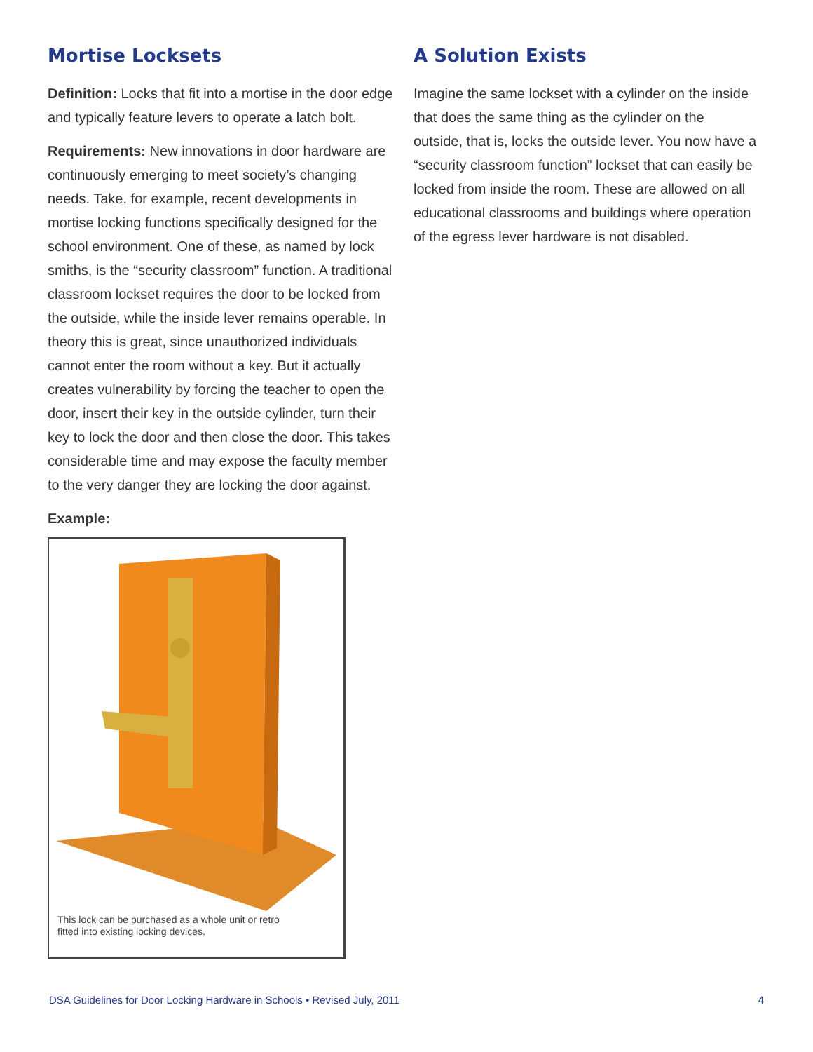Mortise Locksets
Definition: Locks that fit into a mortise in the door edge and typically feature levers to operate a latch bolt.
Requirements: New innovations in door hardware are continuously emerging to meet society’s changing needs. Take, for example, recent developments in mortise locking functions specifically designed for the school environment. One of these, as named by lock smiths, is the “security classroom” function. A traditional classroom lockset requires the door to be locked from the outside, while the inside lever remains operable. In theory this is great, since unauthorized individuals cannot enter the room without a key. But it actually creates vulnerability by forcing the teacher to open the door, insert their key in the outside cylinder, turn their key to lock the door and then close the door. This takes considerable time and may expose the faculty member to the very danger they are locking the door against.
Example:
This lock can be purchased as a whole unit or retro
fitted into existing locking devices.
A Solution Exists
Imagine the same lockset with a cylinder on the inside that does the same thing as the cylinder on the outside, that is, locks the outside lever. You now have a “security classroom function” lockset that can easily be locked from inside the room. These are allowed on all educational classrooms and buildings where operation of the egress lever hardware is not disabled.
DSA Guidelines for Door Locking Hardware in Schools • Revised July, 2011 4